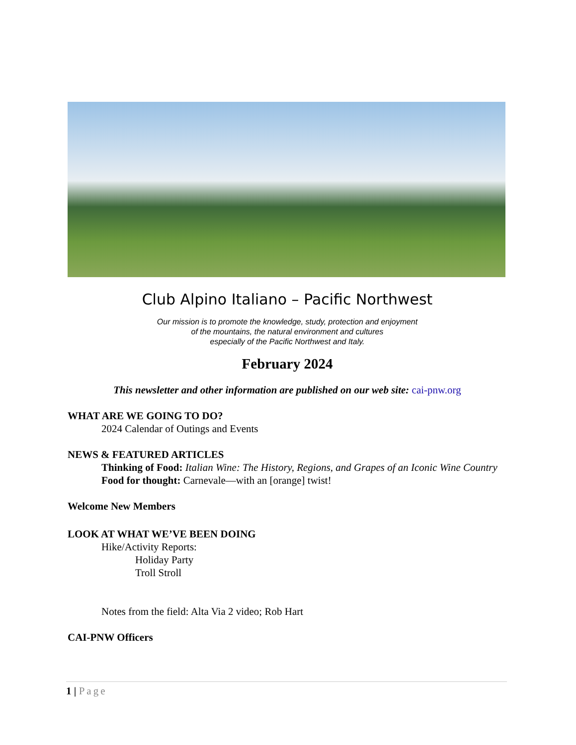Club Alpino Italiano – Pacific Northwest
Our mission is to promote the knowledge, study, protection and enjoyment
of the mountains, the natural environment and cultures
especially of the Pacific Northwest and Italy.
February 2024
This newsletter and other information are published on our web site: cai-pnw.org
WHAT ARE WE GOING TO DO?
2024 Calendar of Outings and Events
NEWS & FEATURED ARTICLES
Thinking of Food: Italian Wine: The History, Regions, and Grapes of an Iconic Wine Country
Food for thought: Carnevale—with an [orange] twist!
Welcome New Members
LOOK AT WHAT WE’VE BEEN DOING
Hike/Activity Reports:
Holiday Party
Troll Stroll
Notes from the field: Alta Via 2 video; Rob Hart
CAI-PNW Officers
1 | Page